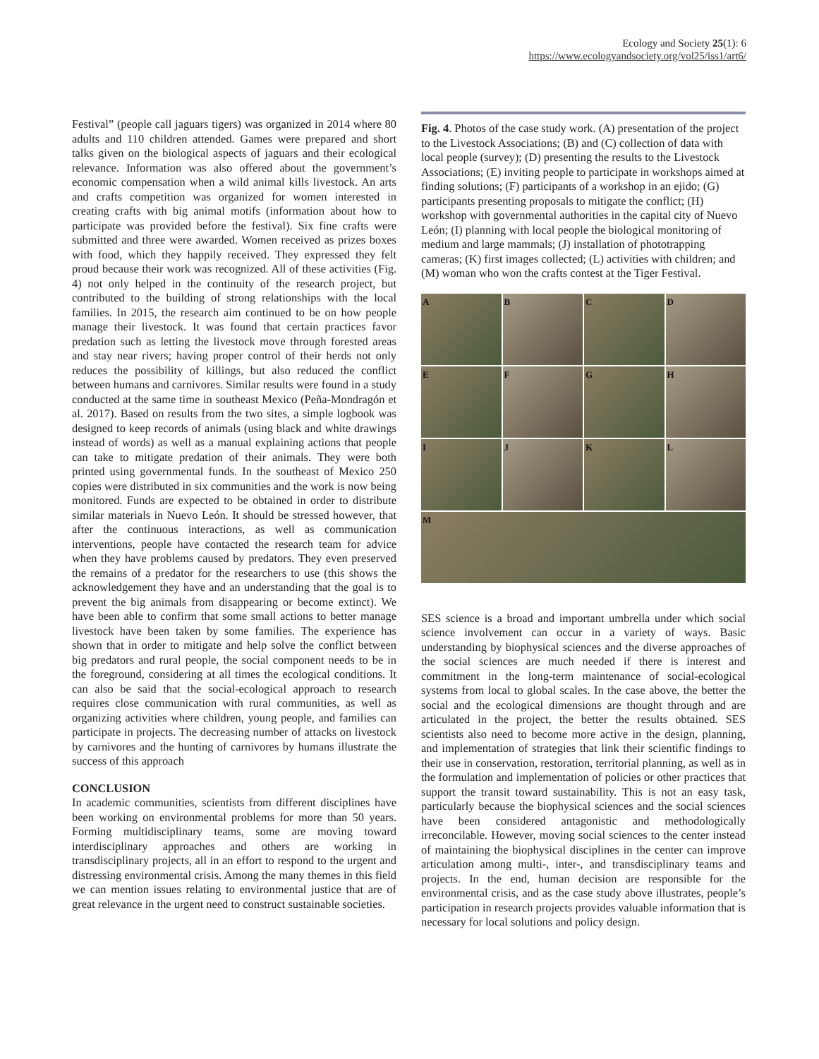Ecology and Society 25(1): 6
https://www.ecologyandsociety.org/vol25/iss1/art6/
Festival” (people call jaguars tigers) was organized in 2014 where 80 adults and 110 children attended. Games were prepared and short talks given on the biological aspects of jaguars and their ecological relevance. Information was also offered about the government’s economic compensation when a wild animal kills livestock. An arts and crafts competition was organized for women interested in creating crafts with big animal motifs (information about how to participate was provided before the festival). Six fine crafts were submitted and three were awarded. Women received as prizes boxes with food, which they happily received. They expressed they felt proud because their work was recognized. All of these activities (Fig. 4) not only helped in the continuity of the research project, but contributed to the building of strong relationships with the local families. In 2015, the research aim continued to be on how people manage their livestock. It was found that certain practices favor predation such as letting the livestock move through forested areas and stay near rivers; having proper control of their herds not only reduces the possibility of killings, but also reduced the conflict between humans and carnivores. Similar results were found in a study conducted at the same time in southeast Mexico (Peña-Mondragón et al. 2017). Based on results from the two sites, a simple logbook was designed to keep records of animals (using black and white drawings instead of words) as well as a manual explaining actions that people can take to mitigate predation of their animals. They were both printed using governmental funds. In the southeast of Mexico 250 copies were distributed in six communities and the work is now being monitored. Funds are expected to be obtained in order to distribute similar materials in Nuevo León. It should be stressed however, that after the continuous interactions, as well as communication interventions, people have contacted the research team for advice when they have problems caused by predators. They even preserved the remains of a predator for the researchers to use (this shows the acknowledgement they have and an understanding that the goal is to prevent the big animals from disappearing or become extinct). We have been able to confirm that some small actions to better manage livestock have been taken by some families. The experience has shown that in order to mitigate and help solve the conflict between big predators and rural people, the social component needs to be in the foreground, considering at all times the ecological conditions. It can also be said that the social-ecological approach to research requires close communication with rural communities, as well as organizing activities where children, young people, and families can participate in projects. The decreasing number of attacks on livestock by carnivores and the hunting of carnivores by humans illustrate the success of this approach
CONCLUSION
In academic communities, scientists from different disciplines have been working on environmental problems for more than 50 years. Forming multidisciplinary teams, some are moving toward interdisciplinary approaches and others are working in transdisciplinary projects, all in an effort to respond to the urgent and distressing environmental crisis. Among the many themes in this field we can mention issues relating to environmental justice that are of great relevance in the urgent need to construct sustainable societies.
Fig. 4. Photos of the case study work. (A) presentation of the project to the Livestock Associations; (B) and (C) collection of data with local people (survey); (D) presenting the results to the Livestock Associations; (E) inviting people to participate in workshops aimed at finding solutions; (F) participants of a workshop in an ejido; (G) participants presenting proposals to mitigate the conflict; (H) workshop with governmental authorities in the capital city of Nuevo León; (I) planning with local people the biological monitoring of medium and large mammals; (J) installation of phototrapping cameras; (K) first images collected; (L) activities with children; and (M) woman who won the crafts contest at the Tiger Festival.
A
B
C
D
E
F
G
H
I
J
K
L
M
SES science is a broad and important umbrella under which social science involvement can occur in a variety of ways. Basic understanding by biophysical sciences and the diverse approaches of the social sciences are much needed if there is interest and commitment in the long-term maintenance of social-ecological systems from local to global scales. In the case above, the better the social and the ecological dimensions are thought through and are articulated in the project, the better the results obtained. SES scientists also need to become more active in the design, planning, and implementation of strategies that link their scientific findings to their use in conservation, restoration, territorial planning, as well as in the formulation and implementation of policies or other practices that support the transit toward sustainability. This is not an easy task, particularly because the biophysical sciences and the social sciences have been considered antagonistic and methodologically irreconcilable. However, moving social sciences to the center instead of maintaining the biophysical disciplines in the center can improve articulation among multi-, inter-, and transdisciplinary teams and projects. In the end, human decision are responsible for the environmental crisis, and as the case study above illustrates, people’s participation in research projects provides valuable information that is necessary for local solutions and policy design.